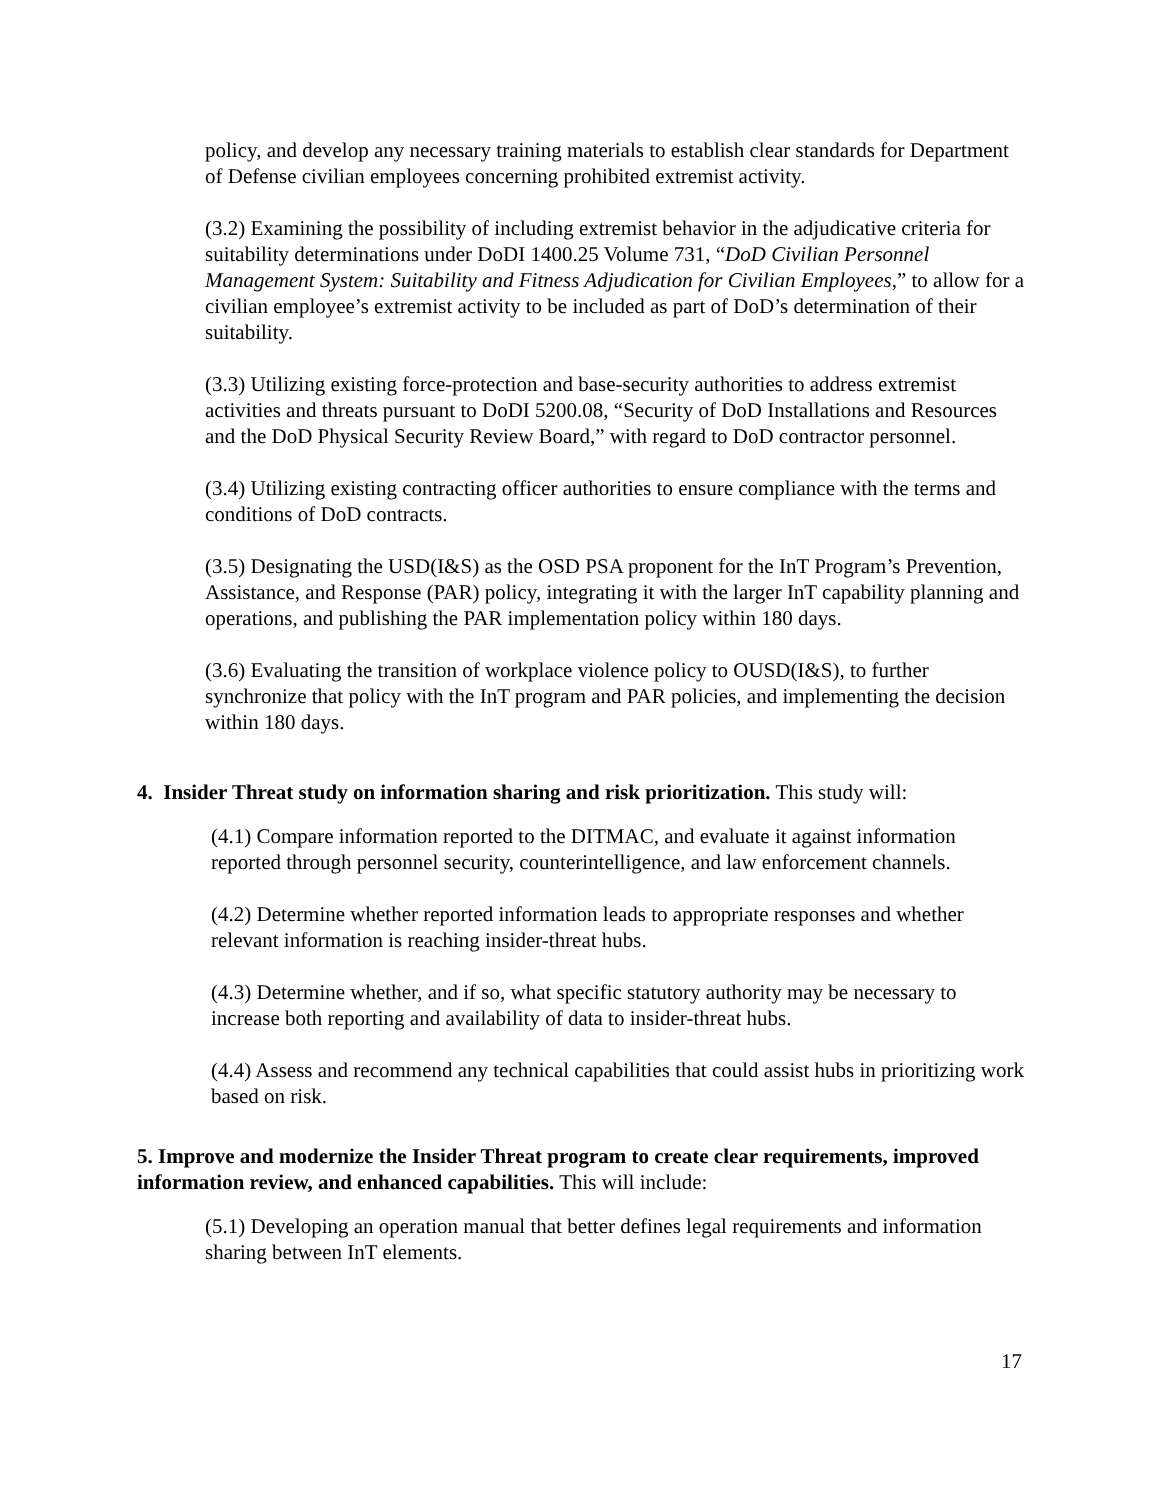policy, and develop any necessary training materials to establish clear standards for Department of Defense civilian employees concerning prohibited extremist activity.
(3.2) Examining the possibility of including extremist behavior in the adjudicative criteria for suitability determinations under DoDI 1400.25 Volume 731, “DoD Civilian Personnel Management System: Suitability and Fitness Adjudication for Civilian Employees,” to allow for a civilian employee’s extremist activity to be included as part of DoD’s determination of their suitability.
(3.3) Utilizing existing force-protection and base-security authorities to address extremist activities and threats pursuant to DoDI 5200.08, “Security of DoD Installations and Resources and the DoD Physical Security Review Board,” with regard to DoD contractor personnel.
(3.4) Utilizing existing contracting officer authorities to ensure compliance with the terms and conditions of DoD contracts.
(3.5) Designating the USD(I&S) as the OSD PSA proponent for the InT Program’s Prevention, Assistance, and Response (PAR) policy, integrating it with the larger InT capability planning and operations, and publishing the PAR implementation policy within 180 days.
(3.6) Evaluating the transition of workplace violence policy to OUSD(I&S), to further synchronize that policy with the InT program and PAR policies, and implementing the decision within 180 days.
4. Insider Threat study on information sharing and risk prioritization. This study will:
(4.1) Compare information reported to the DITMAC, and evaluate it against information reported through personnel security, counterintelligence, and law enforcement channels.
(4.2) Determine whether reported information leads to appropriate responses and whether relevant information is reaching insider-threat hubs.
(4.3) Determine whether, and if so, what specific statutory authority may be necessary to increase both reporting and availability of data to insider-threat hubs.
(4.4) Assess and recommend any technical capabilities that could assist hubs in prioritizing work based on risk.
5. Improve and modernize the Insider Threat program to create clear requirements, improved information review, and enhanced capabilities. This will include:
(5.1) Developing an operation manual that better defines legal requirements and information sharing between InT elements.
17